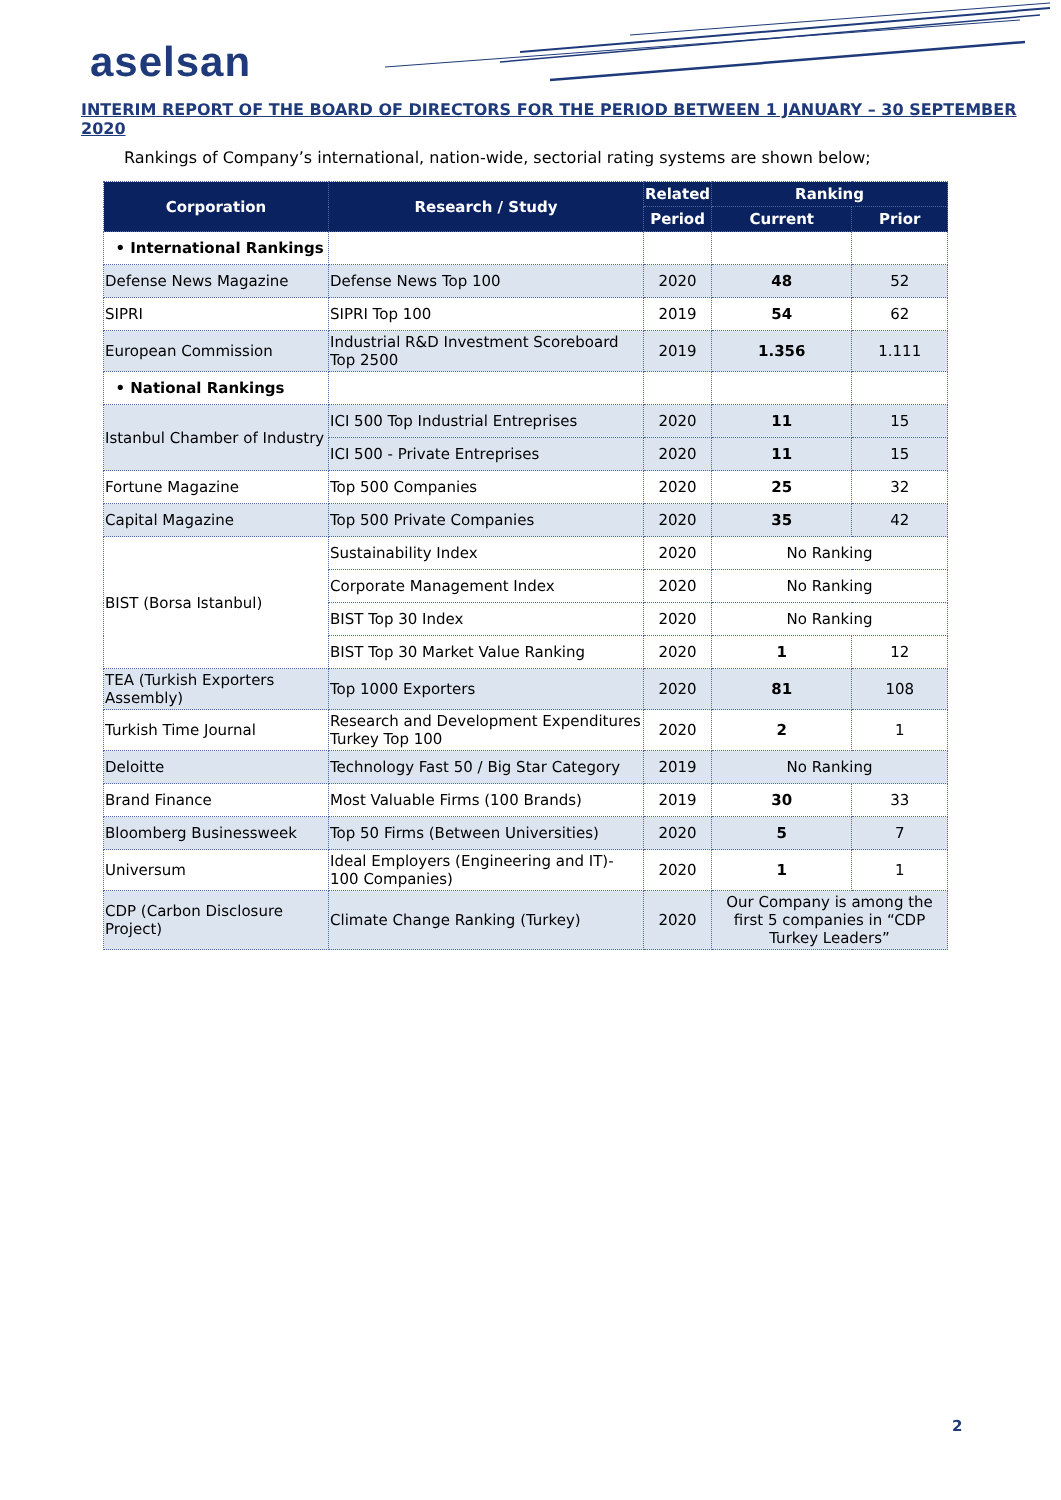aselsan
INTERIM REPORT OF THE BOARD OF DIRECTORS FOR THE PERIOD BETWEEN 1 JANUARY – 30 SEPTEMBER 2020
Rankings of Company’s international, nation-wide, sectorial rating systems are shown below;
| Corporation | Research / Study | Related | Ranking | |
| --- | --- | --- | --- | --- |
| | | Period | Current | Prior |
| • International Rankings | | | | |
| Defense News Magazine | Defense News Top 100 | 2020 | 48 | 52 |
| SIPRI | SIPRI Top 100 | 2019 | 54 | 62 |
| European Commission | Industrial R&D Investment Scoreboard Top 2500 | 2019 | 1.356 | 1.111 |
| • National Rankings | | | | |
| Istanbul Chamber of Industry | ICI 500 Top Industrial Entreprises | 2020 | 11 | 15 |
| | ICI 500 - Private Entreprises | 2020 | 11 | 15 |
| Fortune Magazine | Top 500 Companies | 2020 | 25 | 32 |
| Capital Magazine | Top 500 Private Companies | 2020 | 35 | 42 |
| BIST (Borsa Istanbul) | Sustainability Index | 2020 | No Ranking | |
| | Corporate Management Index | 2020 | No Ranking | |
| | BIST Top 30 Index | 2020 | No Ranking | |
| | BIST Top 30 Market Value Ranking | 2020 | 1 | 12 |
| TEA (Turkish Exporters Assembly) | Top 1000 Exporters | 2020 | 81 | 108 |
| Turkish Time Journal | Research and Development Expenditures Turkey Top 100 | 2020 | 2 | 1 |
| Deloitte | Technology Fast 50 / Big Star Category | 2019 | No Ranking | |
| Brand Finance | Most Valuable Firms (100 Brands) | 2019 | 30 | 33 |
| Bloomberg Businessweek | Top 50 Firms (Between Universities) | 2020 | 5 | 7 |
| Universum | Ideal Employers (Engineering and IT)- 100 Companies) | 2020 | 1 | 1 |
| CDP (Carbon Disclosure Project) | Climate Change Ranking (Turkey) | 2020 | Our Company is among the first 5 companies in “CDP Turkey Leaders” | |
2